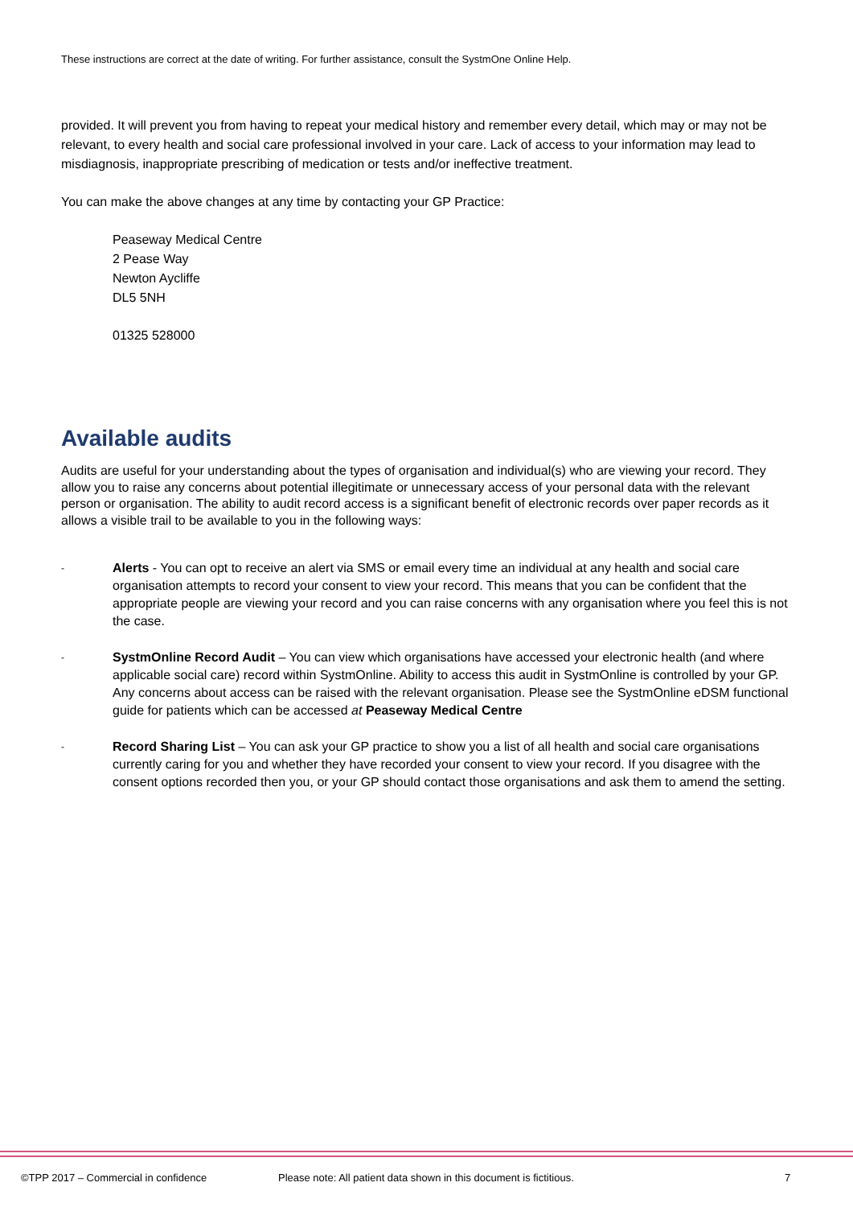These instructions are correct at the date of writing. For further assistance, consult the SystmOne Online Help.
provided. It will prevent you from having to repeat your medical history and remember every detail, which may or may not be relevant, to every health and social care professional involved in your care. Lack of access to your information may lead to misdiagnosis, inappropriate prescribing of medication or tests and/or ineffective treatment.
You can make the above changes at any time by contacting your GP Practice:
Peaseway Medical Centre
2 Pease Way
Newton Aycliffe
DL5 5NH
01325 528000
Available audits
Audits are useful for your understanding about the types of organisation and individual(s) who are viewing your record. They allow you to raise any concerns about potential illegitimate or unnecessary access of your personal data with the relevant person or organisation. The ability to audit record access is a significant benefit of electronic records over paper records as it allows a visible trail to be available to you in the following ways:
- Alerts - You can opt to receive an alert via SMS or email every time an individual at any health and social care organisation attempts to record your consent to view your record. This means that you can be confident that the appropriate people are viewing your record and you can raise concerns with any organisation where you feel this is not the case.
- SystmOnline Record Audit – You can view which organisations have accessed your electronic health (and where applicable social care) record within SystmOnline. Ability to access this audit in SystmOnline is controlled by your GP. Any concerns about access can be raised with the relevant organisation. Please see the SystmOnline eDSM functional guide for patients which can be accessed at Peaseway Medical Centre
- Record Sharing List – You can ask your GP practice to show you a list of all health and social care organisations currently caring for you and whether they have recorded your consent to view your record. If you disagree with the consent options recorded then you, or your GP should contact those organisations and ask them to amend the setting.
©TPP 2017 – Commercial in confidence Please note: All patient data shown in this document is fictitious. 7